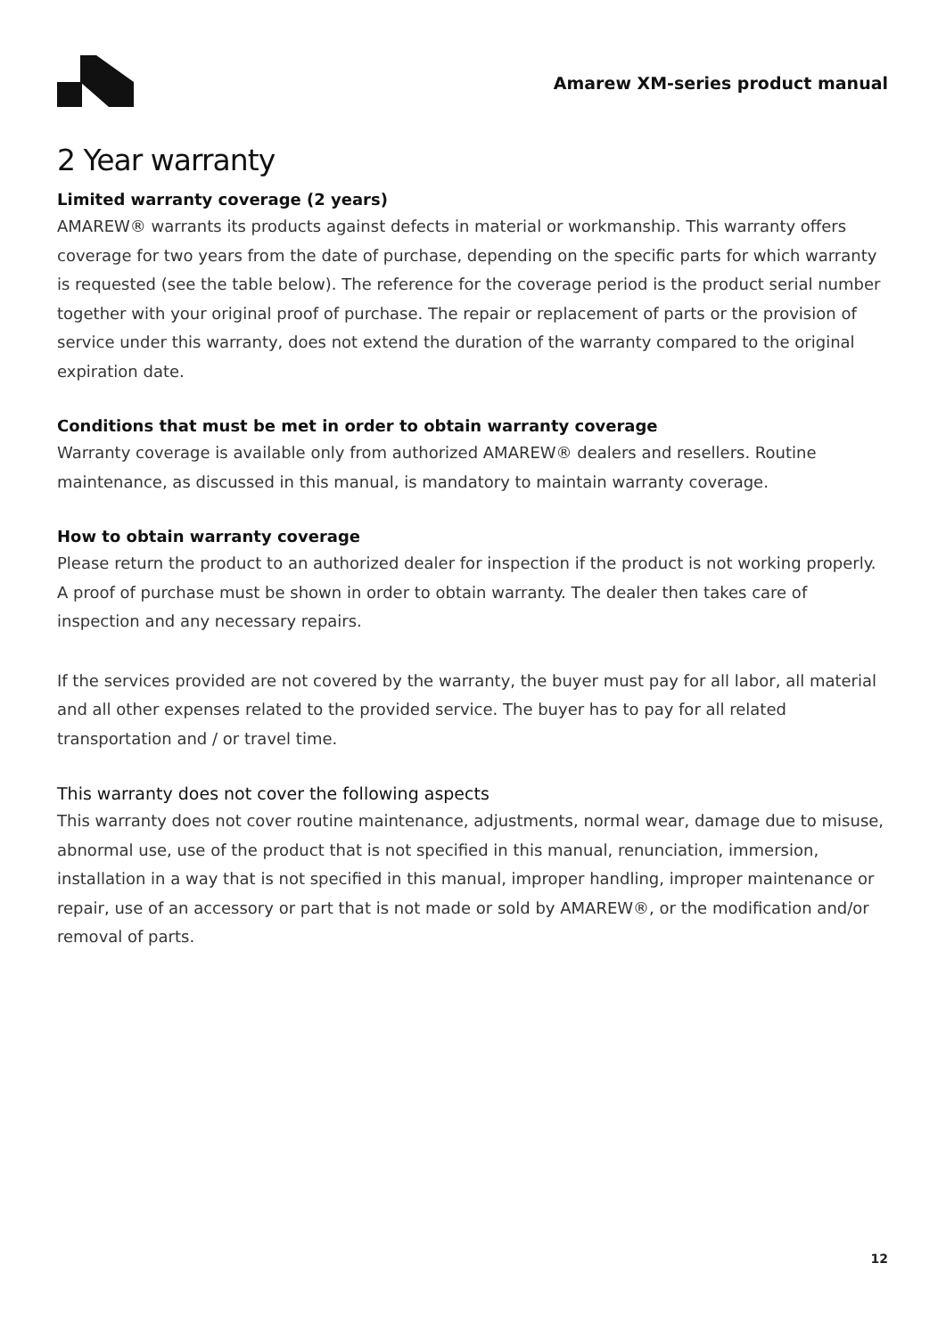Amarew XM-series product manual
2 Year warranty
Limited warranty coverage (2 years)
AMAREW® warrants its products against defects in material or workmanship. This warranty offers coverage for two years from the date of purchase, depending on the specific parts for which warranty is requested (see the table below). The reference for the coverage period is the product serial number together with your original proof of purchase. The repair or replacement of parts or the provision of service under this warranty, does not extend the duration of the warranty compared to the original expiration date.
Conditions that must be met in order to obtain warranty coverage
Warranty coverage is available only from authorized AMAREW® dealers and resellers. Routine maintenance, as discussed in this manual, is mandatory to maintain warranty coverage.
How to obtain warranty coverage
Please return the product to an authorized dealer for inspection if the product is not working properly. A proof of purchase must be shown in order to obtain warranty. The dealer then takes care of inspection and any necessary repairs.
If the services provided are not covered by the warranty, the buyer must pay for all labor, all material and all other expenses related to the provided service. The buyer has to pay for all related transportation and / or travel time.
This warranty does not cover the following aspects
This warranty does not cover routine maintenance, adjustments, normal wear, damage due to misuse, abnormal use, use of the product that is not specified in this manual, renunciation, immersion, installation in a way that is not specified in this manual, improper handling, improper maintenance or repair, use of an accessory or part that is not made or sold by AMAREW®, or the modification and/or removal of parts.
12